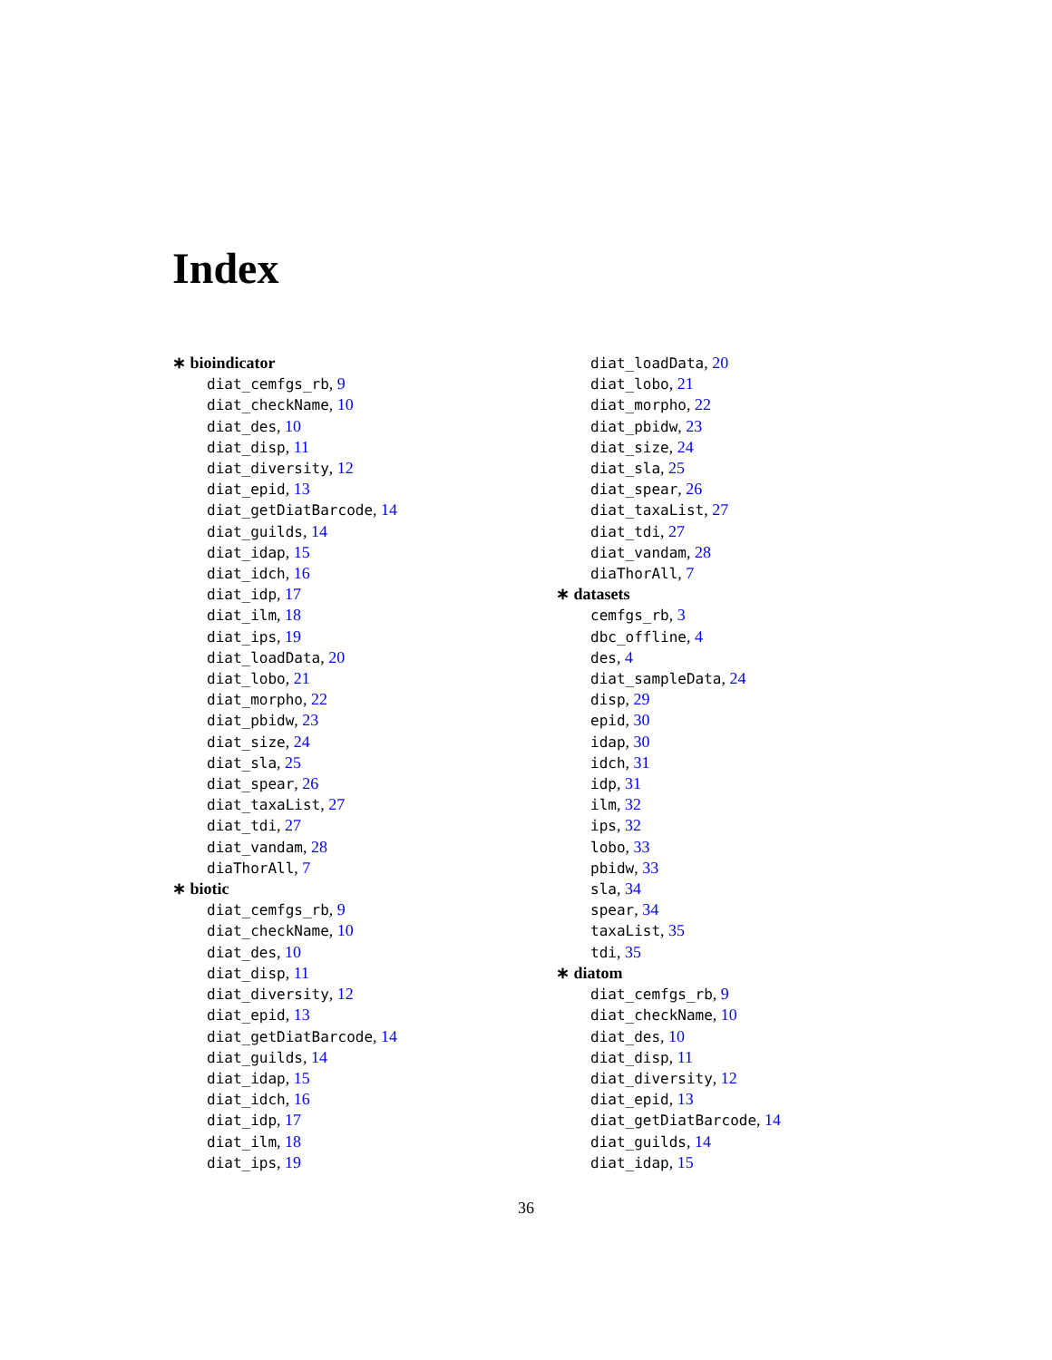Index
∗ bioindicator
diat_cemfgs_rb, 9
diat_checkName, 10
diat_des, 10
diat_disp, 11
diat_diversity, 12
diat_epid, 13
diat_getDiatBarcode, 14
diat_guilds, 14
diat_idap, 15
diat_idch, 16
diat_idp, 17
diat_ilm, 18
diat_ips, 19
diat_loadData, 20
diat_lobo, 21
diat_morpho, 22
diat_pbidw, 23
diat_size, 24
diat_sla, 25
diat_spear, 26
diat_taxaList, 27
diat_tdi, 27
diat_vandam, 28
diaThorAll, 7
∗ biotic
diat_cemfgs_rb, 9
diat_checkName, 10
diat_des, 10
diat_disp, 11
diat_diversity, 12
diat_epid, 13
diat_getDiatBarcode, 14
diat_guilds, 14
diat_idap, 15
diat_idch, 16
diat_idp, 17
diat_ilm, 18
diat_ips, 19
diat_loadData, 20
diat_lobo, 21
diat_morpho, 22
diat_pbidw, 23
diat_size, 24
diat_sla, 25
diat_spear, 26
diat_taxaList, 27
diat_tdi, 27
diat_vandam, 28
diaThorAll, 7
∗ datasets
cemfgs_rb, 3
dbc_offline, 4
des, 4
diat_sampleData, 24
disp, 29
epid, 30
idap, 30
idch, 31
idp, 31
ilm, 32
ips, 32
lobo, 33
pbidw, 33
sla, 34
spear, 34
taxaList, 35
tdi, 35
∗ diatom
diat_cemfgs_rb, 9
diat_checkName, 10
diat_des, 10
diat_disp, 11
diat_diversity, 12
diat_epid, 13
diat_getDiatBarcode, 14
diat_guilds, 14
diat_idap, 15
36